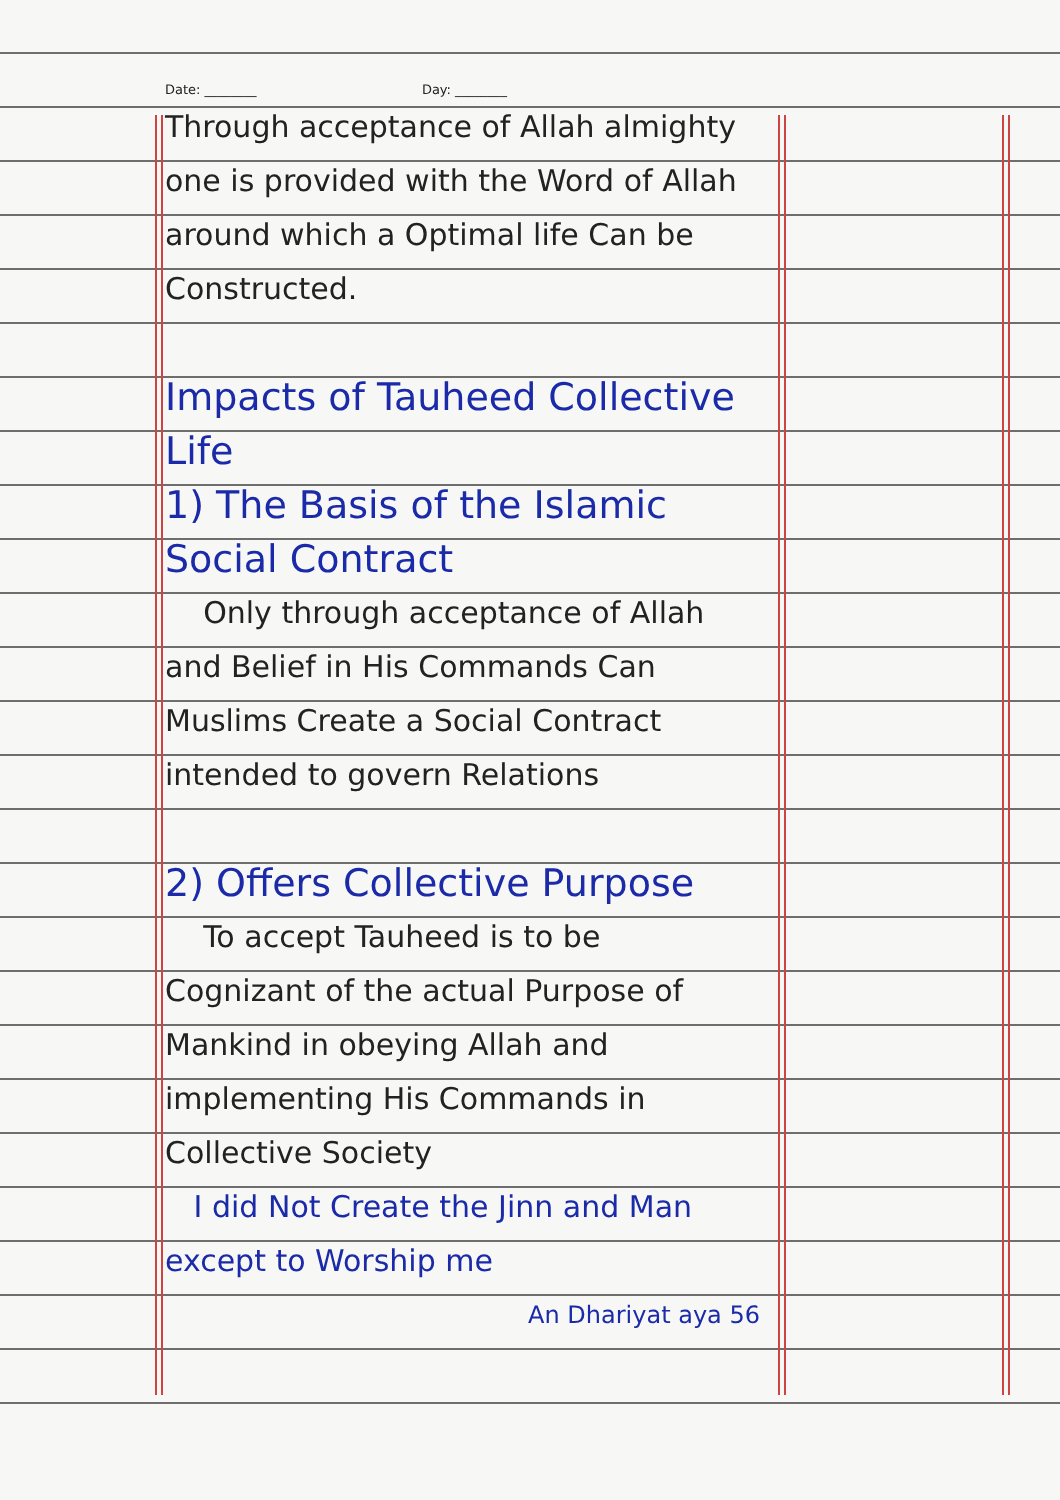Date: ________ Day: ________
Through acceptance of Allah almighty one is provided with the Word of Allah around which a Optimal life Can be Constructed.
Impacts of Tauheed Collective Life
1) The Basis of the Islamic Social Contract
Only through acceptance of Allah and Belief in His Commands Can Muslims Create a Social Contract intended to govern Relations
2) Offers Collective Purpose
To accept Tauheed is to be Cognizant of the actual Purpose of Mankind in obeying Allah and implementing His Commands in Collective Society
I did Not Create the Jinn and Man except to Worship me
An Dhariyat aya 56